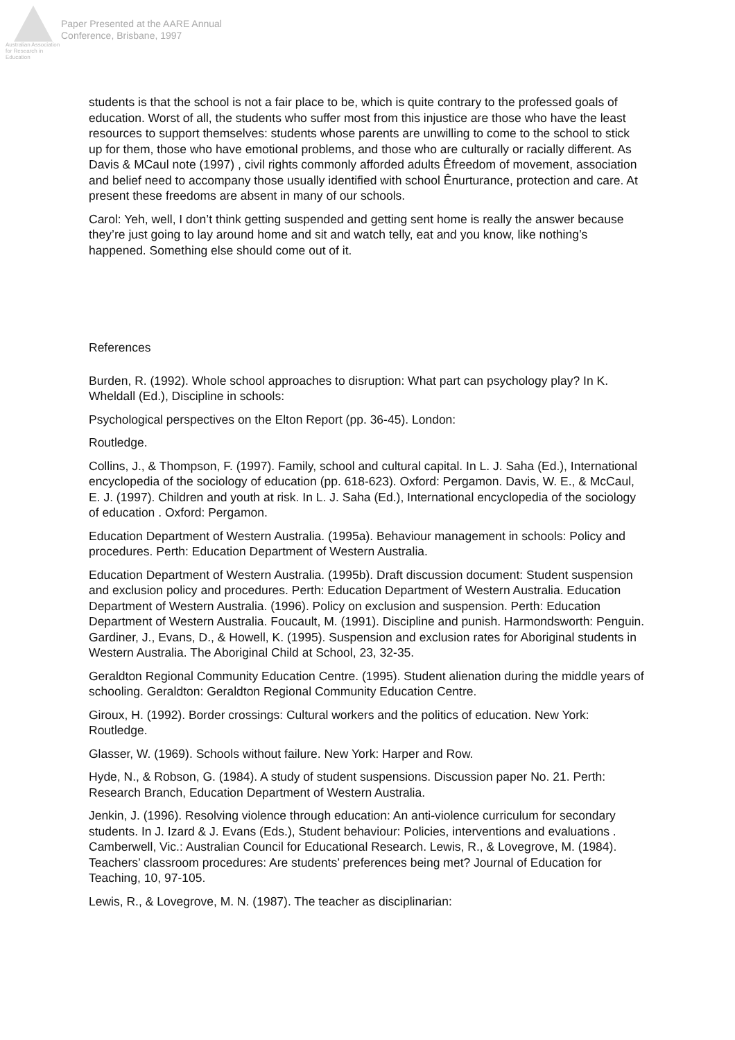Australian Association for Research in Education
Paper Presented at the AARE Annual
Conference, Brisbane, 1997
students is that the school is not a fair place to be, which is quite contrary to the professed goals of education. Worst of all, the students who suffer most from this injustice are those who have the least resources to support themselves: students whose parents are unwilling to come to the school to stick up for them, those who have emotional problems, and those who are culturally or racially different. As Davis & MCaul note (1997) , civil rights commonly afforded adults Êfreedom of movement, association and belief need to accompany those usually identified with school Ênurturance, protection and care. At present these freedoms are absent in many of our schools.
Carol: Yeh, well, I don’t think getting suspended and getting sent home is really the answer because they’re just going to lay around home and sit and watch telly, eat and you know, like nothing’s happened. Something else should come out of it.
References
Burden, R. (1992). Whole school approaches to disruption: What part can psychology play? In K. Wheldall (Ed.), Discipline in schools:
Psychological perspectives on the Elton Report (pp. 36-45). London:
Routledge.
Collins, J., & Thompson, F. (1997). Family, school and cultural capital. In L. J. Saha (Ed.), International encyclopedia of the sociology of education (pp. 618-623). Oxford: Pergamon. Davis, W. E., & McCaul, E. J. (1997). Children and youth at risk. In L. J. Saha (Ed.), International encyclopedia of the sociology of education . Oxford: Pergamon.
Education Department of Western Australia. (1995a). Behaviour management in schools: Policy and procedures. Perth: Education Department of Western Australia.
Education Department of Western Australia. (1995b). Draft discussion document: Student suspension and exclusion policy and procedures. Perth: Education Department of Western Australia. Education Department of Western Australia. (1996). Policy on exclusion and suspension. Perth: Education Department of Western Australia. Foucault, M. (1991). Discipline and punish. Harmondsworth: Penguin. Gardiner, J., Evans, D., & Howell, K. (1995). Suspension and exclusion rates for Aboriginal students in Western Australia. The Aboriginal Child at School, 23, 32-35.
Geraldton Regional Community Education Centre. (1995). Student alienation during the middle years of schooling. Geraldton: Geraldton Regional Community Education Centre.
Giroux, H. (1992). Border crossings: Cultural workers and the politics of education. New York: Routledge.
Glasser, W. (1969). Schools without failure. New York: Harper and Row.
Hyde, N., & Robson, G. (1984). A study of student suspensions. Discussion paper No. 21. Perth: Research Branch, Education Department of Western Australia.
Jenkin, J. (1996). Resolving violence through education: An anti-violence curriculum for secondary students. In J. Izard & J. Evans (Eds.), Student behaviour: Policies, interventions and evaluations . Camberwell, Vic.: Australian Council for Educational Research. Lewis, R., & Lovegrove, M. (1984). Teachers’ classroom procedures: Are students’ preferences being met? Journal of Education for Teaching, 10, 97-105.
Lewis, R., & Lovegrove, M. N. (1987). The teacher as disciplinarian: